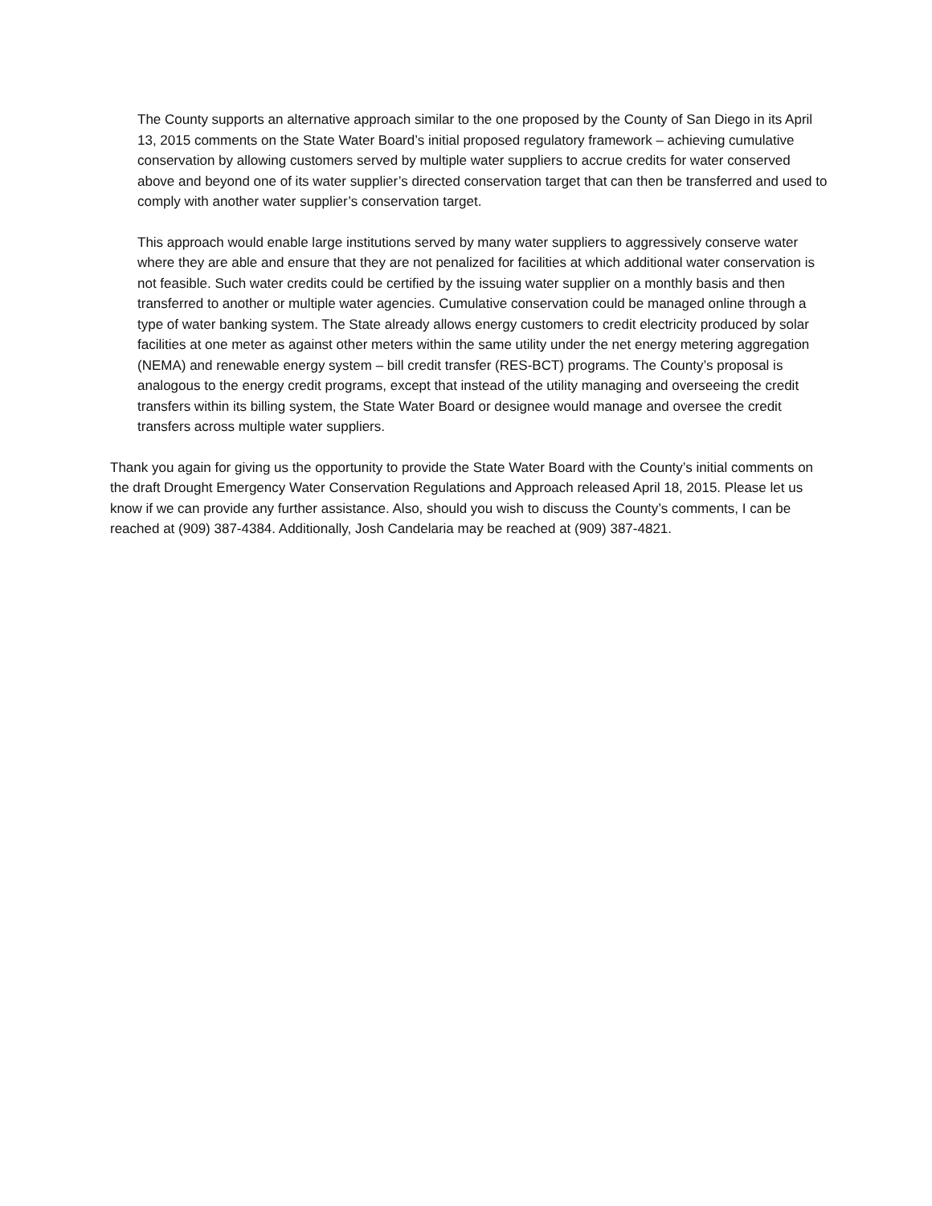The County supports an alternative approach similar to the one proposed by the County of San Diego in its April 13, 2015 comments on the State Water Board’s initial proposed regulatory framework – achieving cumulative conservation by allowing customers served by multiple water suppliers to accrue credits for water conserved above and beyond one of its water supplier’s directed conservation target that can then be transferred and used to comply with another water supplier’s conservation target.
This approach would enable large institutions served by many water suppliers to aggressively conserve water where they are able and ensure that they are not penalized for facilities at which additional water conservation is not feasible. Such water credits could be certified by the issuing water supplier on a monthly basis and then transferred to another or multiple water agencies. Cumulative conservation could be managed online through a type of water banking system. The State already allows energy customers to credit electricity produced by solar facilities at one meter as against other meters within the same utility under the net energy metering aggregation (NEMA) and renewable energy system – bill credit transfer (RES-BCT) programs. The County’s proposal is analogous to the energy credit programs, except that instead of the utility managing and overseeing the credit transfers within its billing system, the State Water Board or designee would manage and oversee the credit transfers across multiple water suppliers.
Thank you again for giving us the opportunity to provide the State Water Board with the County’s initial comments on the draft Drought Emergency Water Conservation Regulations and Approach released April 18, 2015. Please let us know if we can provide any further assistance. Also, should you wish to discuss the County’s comments, I can be reached at (909) 387-4384. Additionally, Josh Candelaria may be reached at (909) 387-4821.